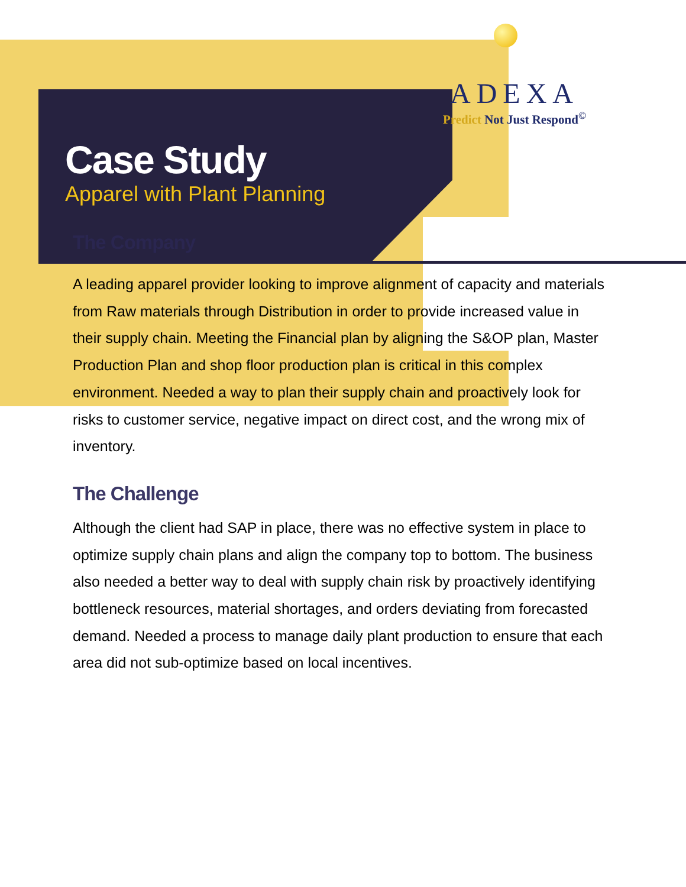Case Study
Apparel with Plant Planning
ADEXA
Predict Not Just Respond<sup>©</sup>
The Company
A leading apparel provider looking to improve alignment of capacity and materials from Raw materials through Distribution in order to provide increased value in their supply chain. Meeting the Financial plan by aligning the S&OP plan, Master Production Plan and shop floor production plan is critical in this complex environment. Needed a way to plan their supply chain and proactively look for risks to customer service, negative impact on direct cost, and the wrong mix of inventory.
The Challenge
Although the client had SAP in place, there was no effective system in place to optimize supply chain plans and align the company top to bottom. The business also needed a better way to deal with supply chain risk by proactively identifying bottleneck resources, material shortages, and orders deviating from forecasted demand. Needed a process to manage daily plant production to ensure that each area did not sub-optimize based on local incentives.